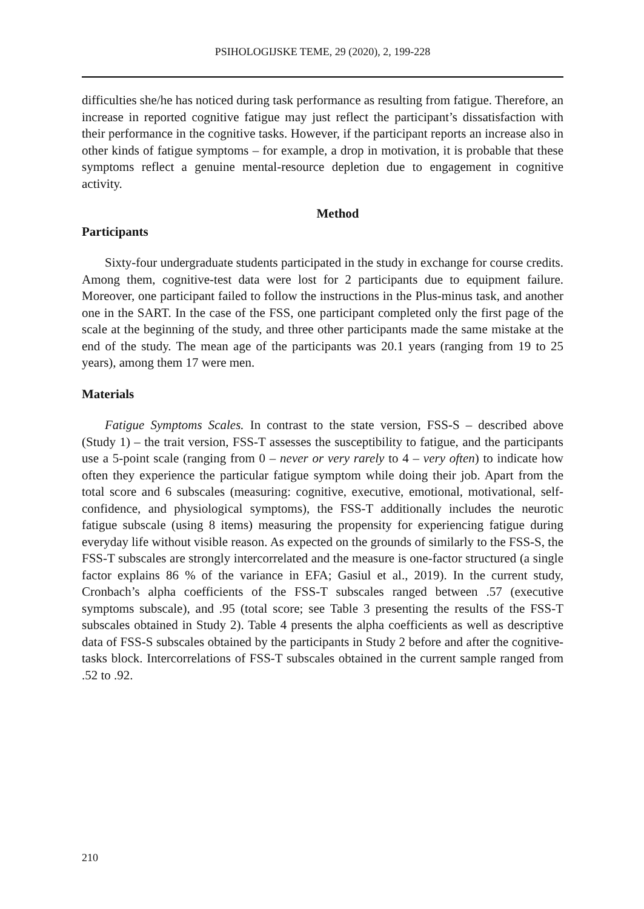PSIHOLOGIJSKE TEME, 29 (2020), 2, 199-228
difficulties she/he has noticed during task performance as resulting from fatigue. Therefore, an increase in reported cognitive fatigue may just reflect the participant’s dissatisfaction with their performance in the cognitive tasks. However, if the participant reports an increase also in other kinds of fatigue symptoms – for example, a drop in motivation, it is probable that these symptoms reflect a genuine mental-resource depletion due to engagement in cognitive activity.
Method
Participants
Sixty-four undergraduate students participated in the study in exchange for course credits. Among them, cognitive-test data were lost for 2 participants due to equipment failure. Moreover, one participant failed to follow the instructions in the Plus-minus task, and another one in the SART. In the case of the FSS, one participant completed only the first page of the scale at the beginning of the study, and three other participants made the same mistake at the end of the study. The mean age of the participants was 20.1 years (ranging from 19 to 25 years), among them 17 were men.
Materials
Fatigue Symptoms Scales. In contrast to the state version, FSS-S – described above (Study 1) – the trait version, FSS-T assesses the susceptibility to fatigue, and the participants use a 5-point scale (ranging from 0 – never or very rarely to 4 – very often) to indicate how often they experience the particular fatigue symptom while doing their job. Apart from the total score and 6 subscales (measuring: cognitive, executive, emotional, motivational, self-confidence, and physiological symptoms), the FSS-T additionally includes the neurotic fatigue subscale (using 8 items) measuring the propensity for experiencing fatigue during everyday life without visible reason. As expected on the grounds of similarly to the FSS-S, the FSS-T subscales are strongly intercorrelated and the measure is one-factor structured (a single factor explains 86 % of the variance in EFA; Gasiul et al., 2019). In the current study, Cronbach’s alpha coefficients of the FSS-T subscales ranged between .57 (executive symptoms subscale), and .95 (total score; see Table 3 presenting the results of the FSS-T subscales obtained in Study 2). Table 4 presents the alpha coefficients as well as descriptive data of FSS-S subscales obtained by the participants in Study 2 before and after the cognitive-tasks block. Intercorrelations of FSS-T subscales obtained in the current sample ranged from .52 to .92.
210